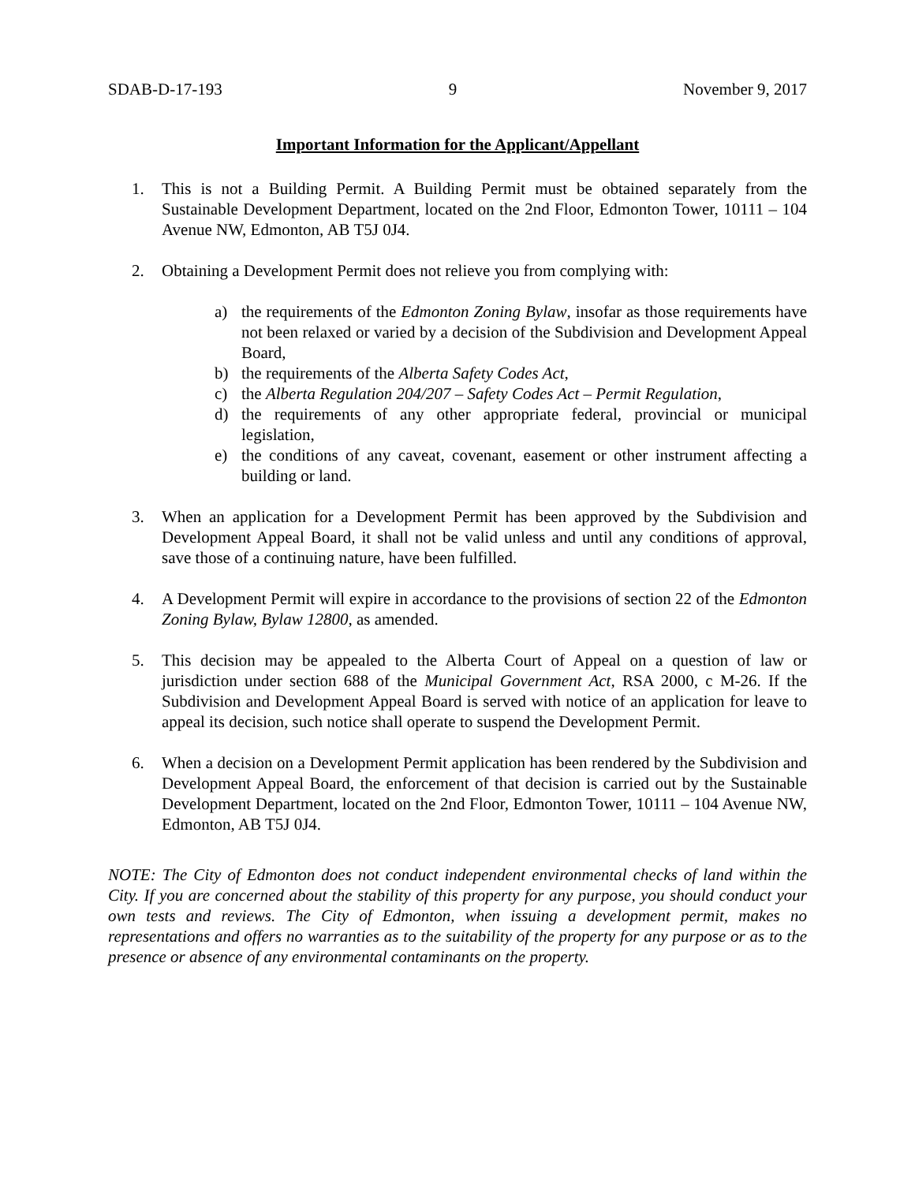SDAB-D-17-193 9 November 9, 2017
Important Information for the Applicant/Appellant
1. This is not a Building Permit. A Building Permit must be obtained separately from the Sustainable Development Department, located on the 2nd Floor, Edmonton Tower, 10111 – 104 Avenue NW, Edmonton, AB T5J 0J4.
2. Obtaining a Development Permit does not relieve you from complying with:
a) the requirements of the Edmonton Zoning Bylaw, insofar as those requirements have not been relaxed or varied by a decision of the Subdivision and Development Appeal Board,
b) the requirements of the Alberta Safety Codes Act,
c) the Alberta Regulation 204/207 – Safety Codes Act – Permit Regulation,
d) the requirements of any other appropriate federal, provincial or municipal legislation,
e) the conditions of any caveat, covenant, easement or other instrument affecting a building or land.
3. When an application for a Development Permit has been approved by the Subdivision and Development Appeal Board, it shall not be valid unless and until any conditions of approval, save those of a continuing nature, have been fulfilled.
4. A Development Permit will expire in accordance to the provisions of section 22 of the Edmonton Zoning Bylaw, Bylaw 12800, as amended.
5. This decision may be appealed to the Alberta Court of Appeal on a question of law or jurisdiction under section 688 of the Municipal Government Act, RSA 2000, c M-26. If the Subdivision and Development Appeal Board is served with notice of an application for leave to appeal its decision, such notice shall operate to suspend the Development Permit.
6. When a decision on a Development Permit application has been rendered by the Subdivision and Development Appeal Board, the enforcement of that decision is carried out by the Sustainable Development Department, located on the 2nd Floor, Edmonton Tower, 10111 – 104 Avenue NW, Edmonton, AB T5J 0J4.
NOTE: The City of Edmonton does not conduct independent environmental checks of land within the City. If you are concerned about the stability of this property for any purpose, you should conduct your own tests and reviews. The City of Edmonton, when issuing a development permit, makes no representations and offers no warranties as to the suitability of the property for any purpose or as to the presence or absence of any environmental contaminants on the property.